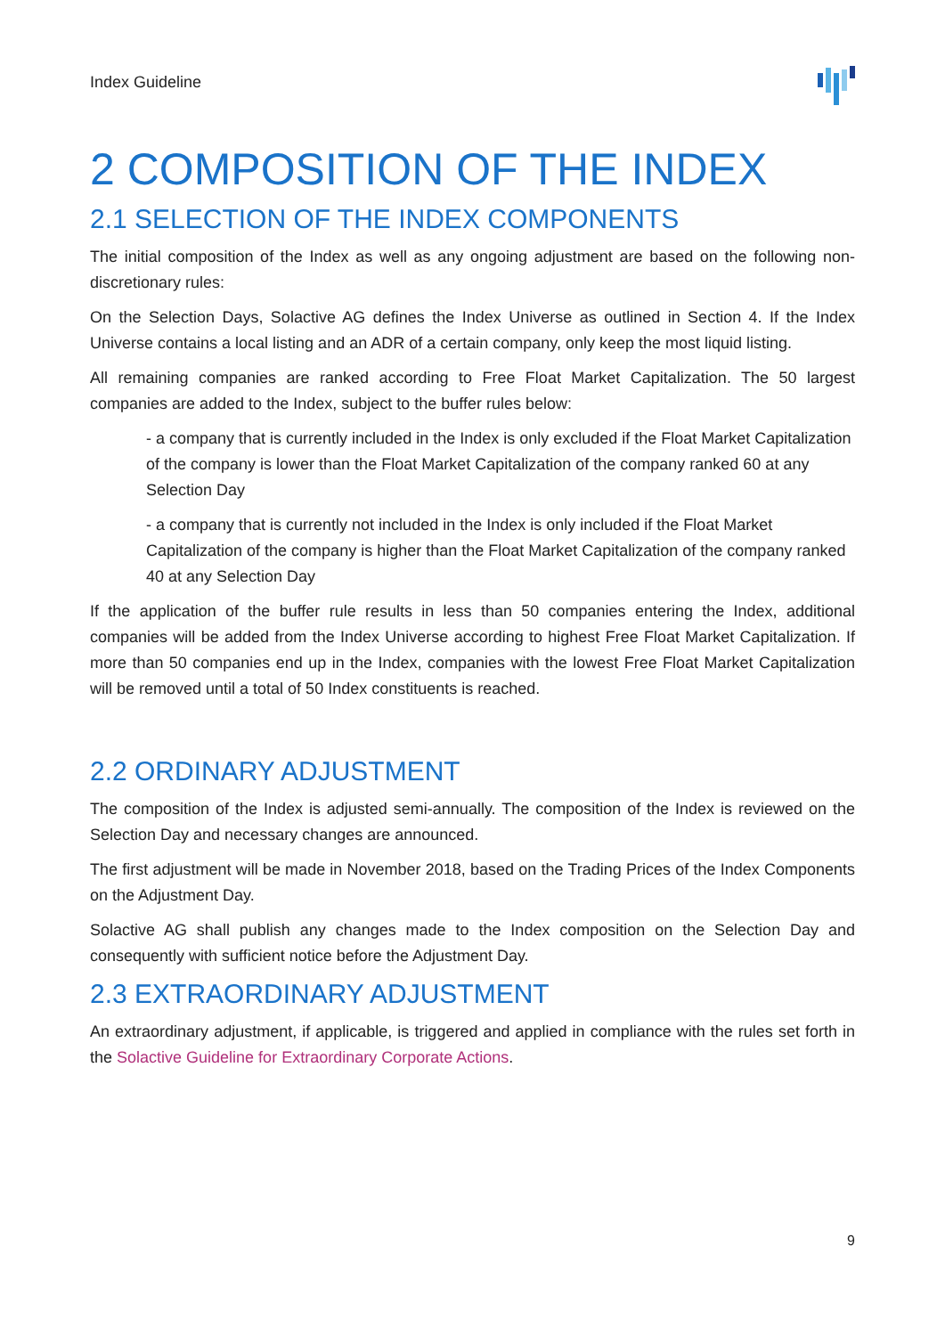Index Guideline
2 COMPOSITION OF THE INDEX
2.1 SELECTION OF THE INDEX COMPONENTS
The initial composition of the Index as well as any ongoing adjustment are based on the following non-discretionary rules:
On the Selection Days, Solactive AG defines the Index Universe as outlined in Section 4. If the Index Universe contains a local listing and an ADR of a certain company, only keep the most liquid listing.
All remaining companies are ranked according to Free Float Market Capitalization. The 50 largest companies are added to the Index, subject to the buffer rules below:
- a company that is currently included in the Index is only excluded if the Float Market Capitalization of the company is lower than the Float Market Capitalization of the company ranked 60 at any Selection Day
- a company that is currently not included in the Index is only included if the Float Market Capitalization of the company is higher than the Float Market Capitalization of the company ranked 40 at any Selection Day
If the application of the buffer rule results in less than 50 companies entering the Index, additional companies will be added from the Index Universe according to highest Free Float Market Capitalization. If more than 50 companies end up in the Index, companies with the lowest Free Float Market Capitalization will be removed until a total of 50 Index constituents is reached.
2.2 ORDINARY ADJUSTMENT
The composition of the Index is adjusted semi-annually. The composition of the Index is reviewed on the Selection Day and necessary changes are announced.
The first adjustment will be made in November 2018, based on the Trading Prices of the Index Components on the Adjustment Day.
Solactive AG shall publish any changes made to the Index composition on the Selection Day and consequently with sufficient notice before the Adjustment Day.
2.3 EXTRAORDINARY ADJUSTMENT
An extraordinary adjustment, if applicable, is triggered and applied in compliance with the rules set forth in the Solactive Guideline for Extraordinary Corporate Actions.
9